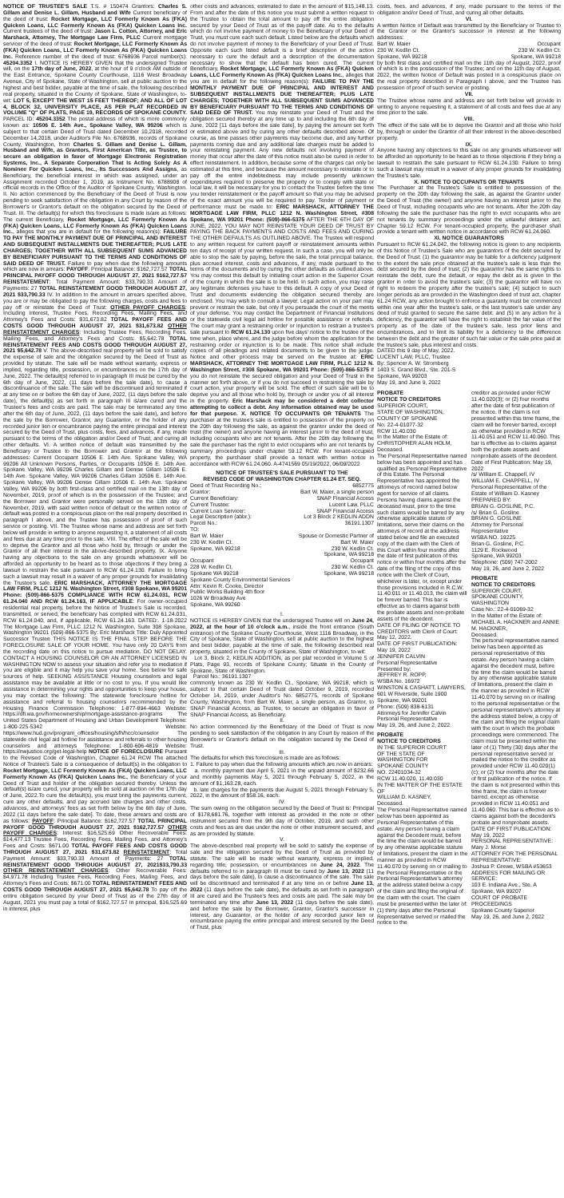NOTICE OF TRUSTEE'S SALE T.S. # 150474 Grantors: Charles S. Gillam and Denise L. Gillam, Husband and Wife Current beneficiary of the deed of trust: Rocket Mortgage, LLC Formerly Known As (FKA) Quicken Loans, LLC Formerly Known As (FKA) Quicken Loans Inc. Current trustees of the deed of trust: Jason L. Cotton, Attorney, and Eric Marshack, Attorney, The Mortgage Law Firm, PLLC Current mortgage servicer of the deed of trust: Rocket Mortgage, LLC Formerly Known As (FKA) Quicken Loans, LLC Formerly Known As (FKA) Quicken Loans Inc. Reference number of the deed of trust: 6768936 Parcel number(s): 45204.3352 I. NOTICE IS HEREBY GIVEN that the undersigned Trustee will, on the 17th day of June, 2022, at the hour of 9 o'clock AM outside of the East Entrance, Spokane County Courthouse, 1116 West Broadway Avenue, City of Spokane, State of Washington, sell at public auction to the highest and best bidder, payable at the time of sale, the following described real property, situated in the County of Spokane, State of Washington, to-wit: LOT 5, EXCEPT THE WEST 15 FEET THEREOF; AND ALL OF LOT 4, BLOCK 32, UNIVERSITY PLACE, AS PER PLAT RECORDED IN VOLUME "Q" OF PLATS, PAGE 19, RECORDS OF SPOKANE COUNTY. PARCEL ID: 45204.3352 The postal address of which is more commonly known as: 10506 E. 14th Ave., Spokane Valley, WA 99206 which is subject to that certain Deed of Trust dated December 10,2018, recorded December 14,2018, under Auditor's File No. 6768936, records of Spokane County, Washington, from Charles S. Gillam and Denise L. Gillam, Husband and Wife, as Grantors, First American Title, as Trustee, to secure an obligation in favor of Mortgage Electronic Registration Systems, Inc., A Separate Corporation That Is Acting Solely As A Nominee For Quicken Loans, Inc., Its Successors And Assigns, as Beneficiary, the beneficial interest in which was assigned, under an Assignment recorded October 1, 2019, as Instrument No. 6788908 of official records in the Office of the Auditor of Spokane County, Washington. II. No action commenced by the Beneficiary of the Deed of Trust is now pending to seek satisfaction of the obligation in any Court by reason of the Borrower's or Grantor's default on the obligation secured by the Deed of Trust. III. The default(s) for which this foreclosure is made is/are as follows: The current Beneficiary, Rocket Mortgage, LLC Formerly Known As (FKA) Quicken Loans, LLC Formerly Known As (FKA) Quicken Loans Inc., alleges that you are in default for the following reason(s): FAILURE TO PAY THE MONTHLY PAYMENT DUE OF PRINCIPAL AND INTEREST AND SUBSEQUENT INSTALLMENTS DUE THEREAFTER; PLUS LATE CHARGES; TOGETHER WITH ALL SUBSEQUENT SUMS ADVANCED BY BENEFICIARY PURSUANT TO THE TERMS AND CONDITIONS OF SAID DEED OF TRUST. Failure to pay when due the following amounts which are now in arrears: PAYOFF: Principal Balance: $162,727.57 TOTAL PRINCIPAL PAYOFF GOOD THROUGH AUGUST 27, 2021 $162,727.57 REINSTATEMENT: Total Payment Amount: $33,790.33 Amount of Payments: 27 TOTAL REINSTATEMENT GOOD THROUGH AUGUST 27, 2021 $33,790.33 IV. In addition to the amount in arrears specified above, you are or may be obligated to pay the following charges, costs and fees to pay off or reinstate the Deed of Trust: OTHER PAYOFF CHARGES: Including Interest, Trustee Fees, Recording Fees, Mailing Fees, and Attorney's Fees and Costs: $31,673.82 TOTAL PAYOFF FEES AND COSTS GOOD THROUGH AUGUST 27, 2021 $31,673.82 OTHER REINSTATEMENT CHARGES: Including Trustee Fees, Recording Fees, Mailing Fees, and Attorney's Fees and Costs: $5,642.78 TOTAL REINSTATEMENT FEES AND COSTS GOOD THROUGH AUGUST 27, 2021 $5,642.78 V. The above-described real property will be sold to satisfy the expense of sale and the obligation secured by the Deed of Trust as provided by statute. The sale will be made without warranty, express or implied, regarding title, possession, or encumbrances on the 17th day of June, 2022. The default(s) referred to in paragraph III must be cured by the 6th day of June, 2022, (11 days before the sale date), to cause a discontinuance of the sale. The sale will be discontinued and terminated if at any time on or before the 6th day of June, 2022, (11 days before the sale date), the default(s) as set forth in paragraph III is/are cured and the Trustee's fees and costs are paid. The sale may be terminated any time after the 6th day of June, 2022, (11 days before the sale date), and before the sale by the Borrower, Grantor, any Guarantor, or the holder of any recorded junior lien or encumbrance paying the entire principal and interest secured by the Deed of Trust, plus costs, fees, and advances, if any, made pursuant to the terms of the obligation and/or Deed of Trust, and curing all other defaults. VI. A written notice of default was transmitted by the Beneficiary or Trustee to the Borrower and Grantor at the following addresses: Current Occupant 10506 E. 14th Ave. Spokane Valley, WA 99206 All Unknown Persons, Parties, or Occupants 10506 E. 14th Ave. Spokane Valley, WA 99206 Charles Gillam and Denise Gillam 10506 E. 14th Ave. Spokane Valley, WA 99206 Charles Gillam 10506 E. 14th Ave. Spokane Valley, WA 99206 Denise Gillam 10506 E. 14th Ave. Spokane Valley, WA 99206 by both first-class and certified mail on the 13th day of November, 2019, proof of which is in the possession of the Trustee; and the Borrower and Grantor were personally served on the 13th day of November, 2019, with said written notice of default or the written notice of default was posted in a conspicuous place on the real property described in paragraph I above, and the Trustee has possession of proof of such service or posting. VII. The Trustee whose name and address are set forth below will provide in writing to anyone requesting it, a statement of all costs and fees due at any time prior to the sale. VIII. The effect of the sale will be to deprive the Grantor and all those who hold by, through or under the Grantor of all their interest in the above-described property. IX. Anyone having any objections to the sale on any grounds whatsoever will be afforded an opportunity to be heard as to those objections if they bring a lawsuit to restrain the sale pursuant to RCW 61.24.130. Failure to bring such a lawsuit may result in a waiver of any proper grounds for invalidating the Trustee's sale. ERIC MARSHACK, ATTORNEY THE MORTGAGE LAW FIRM, PLLC 1212 N. Washington Street, #308 Spokane, WA 99201 Phone: (509)-866-5375 COMPLIANCE WITH RCW 61.24.031, RCW 61.24.040 AND RCW 61.24.163, IF APPLICABLE: For owner-occupied residential real property, before the Notice of Trustee's Sale is recorded, transmitted, or served, the beneficiary has complied with RCW 61.24.031, RCW 61.24.040, and, if applicable, RCW 61.24.163. DATED:. 1-18-2022 The Mortgage Law Firm, PLLC 1212 N. Washington, Suite 308 Spokane, Washington 99201 (509)-866-5375 By: Eric Marshack Title: Duly Appointed Successor Trustee THIS NOTICE IS THE FINAL STEP BEFORE THE FORECLOSURE SALE OF YOUR HOME. You have only 20 DAYS from the recording date on this notice to pursue mediation. DO NOT DELAY. CONTACT A HOUSING COUNSELOR OR AN ATTORNEY LICENSED IN WASHINGTON NOW to assess your situation and refer you to mediation if you are eligible and it may help you save your home. See below for safe sources of help. SEEKING ASSISTANCE Housing counselors and legal assistance may be available at little or no cost to you. If you would like assistance in determining your rights and opportunities to keep your house, you may contact the following: The statewide foreclosure hotline for assistance and referral to housing counselors recommended by the Housing Finance Commission Telephone: 1-877-894-4663 Website: https://dfi.wa.gov/homeownership/mortgage-assistance-programs The United States Department of Housing and Urban Development Telephone: 1-800-225-5342 Website: https://www.hud.gov/program_offices/housing/sfh/hcc/counselor The statewide civil legal aid hotline for assistance and referrals to other housing counselors and attorneys Telephone: 1-800-606-4819 Website: https://nwjustice.org/get-legal-help NOTICE OF FORECLOSURE Pursuant to the Revised Code of Washington, Chapter 61.24 RCW The attached Notice of Trustee's Sale is a consequence of default(s) in the obligation to Rocket Mortgage, LLC Formerly Known As (FKA) Quicken Loans, LLC Formerly Known As (FKA) Quicken Loans Inc., the Beneficiary of your Deed of Trust and holder of the obligation secured thereby. Unless the default(s) is/are cured, your property will be sold at auction on the 17th day of June, 2022.To cure the default(s), you must bring the payments current, cure any other defaults, and pay accrued late charges and other costs, advances, and attorneys' fees as set forth below by the 6th day of June, 2022 (11 days before the sale date]. To date, these arrears and costs are as follows: PAYOFF: Principal Balance: $162,727.57 TOTAL PRINCIPAL PAYOFF GOOD THROUGH AUGUST 27, 2021 $162,727.57 OTHER PAYOFF CHARGES: Interest: $16,525.69 Other Recoverable Fees: $14,477.13 Trustee Fees, Recording Fees, Mailing Fees, and Attorney's Fees and Costs: $671.00 TOTAL PAYOFF FEES AND COSTS GOOD THROUGH AUGUST 27, 2021 $31,673.82 REINSTATEMENT: Total Payment Amount: $33,790.33 Amount of Payments: 27 TOTAL REINSTATEMENT GOOD THROUGH AUGUST 27, 2021$33,790.33 OTHER REINSTATEMENT CHARGES: Other Recoverable Fees: $4,971.78 Including Trustee Fees, Recording Fees, Mailing Fees, and Attorney's Fees and Costs: $671.00 TOTAL REINSTATEMENT FEES AND COSTS GOOD THROUGH AUGUST 27, 2021 $5,642.78 To pay off the entire obligation secured by your Deed of Trust as of the 27th day of August, 2021 you must pay a total of $162,727.57 in principal, $16,525.69 in interest, plus
other costs and advances, estimated to date in the amount of $15,148.13. From and after the date of this notice you must submit a written request to the Trustee to obtain the total amount to pay off the entire obligation secured by your Deed of Trust as of the payoff date. As to the defaults which do not involve payment of money to the Beneficiary of your Deed of Trust, you must cure each such default. Listed below are the defaults which do not involve payment of money to the Beneficiary of your Deed of Trust. Opposite each such listed default is a brief description of the action necessary to cure the default and a description of the documentation necessary to show that the default has been cured. The current Beneficiary, Rocket Mortgage, LLC Formerly Known As (FKA) Quicken Loans, LLC Formerly Known As (FKA) Quicken Loans Inc., alleges that you are in default for the following reason(s): FAILURE TO PAY THE MONTHLY PAYMENT DUE OF PRINCIPAL AND INTEREST AND SUBSEQUENT INSTALLMENTS DUE THEREAFTER; PLUS LATE CHARGES; TOGETHER WITH ALL SUBSEQUENT SUMS ADVANCED BY BENEFICIARY PURSUANT TO THE TERMS AND CONDITIONS OF SAID DEED OF TRUST. You may reinstate your Deed of Trust and the obligation secured thereby at any time up to and including the 6th day of June, 2022 [11 days before the sale date], by paying the amount set forth or estimated above and by curing any other defaults described above. Of course, as time passes other payments may become due, and any further payments coming due and any additional late charges must be added to your reinstating payment. Any new defaults not involving payment of money that occur after the date of this notice must also be cured in order to effect reinstatement. In addition, because some of the charges can only be estimated at this time, and because the amount necessary to reinstate or to pay off the entire indebtedness may include presently unknown expenditures required to preserve the property or to comply with state or local law, it will be necessary for you to contact the Trustee before the time you tender reinstatement or the payoff amount so that you may be advised of the exact amount you will be required to pay. Tender of payment or performance must be made to: ERIC MARSHACK, ATTORNEY THE MORTGAGE LAW FIRM, PLLC 1212 N. Washington Street, #308 Spokane, WA 99201 Phone: (509)-866-5375 AFTER THE 6TH DAY OF JUNE, 2022, YOU MAY NOT REINSTATE YOUR DEED OF TRUST BY PAYING THE BACK PAYMENTS AND COSTS AND FEES AND CURING THE OTHER DEFAULTS AS OUTLINED ABOVE. The Trustee will respond to any written request for current payoff or reinstatement amounts within ten days of receipt of your written request. In such a case, you will only be able to stop the sale by paying, before the sale, the total principal balance, plus accrued interest, costs and advances, if any, made pursuant to the terms of the documents and by curing the other defaults as outlined above. You may contest this default by initiating court action in the Superior Court of the county in which the sale is to be held. In such action, you may raise any legitimate defenses you have to this default. A copy of your Deed of Trust and documents evidencing the obligation secured thereby are enclosed. You may wish to consult a lawyer. Legal action on your part may prevent or restrain the sale, but only if you persuade the court of the merits of your defense. You may contact the Department of Financial Institutions or the statewide civil legal aid hotline for possible assistance or referrals. The court may grant a restraining order or injunction to restrain a trustee's sale pursuant to RCW 61.24.130 upon five days' notice to the trustee of the time when, place where, and the judge before whom the application for the restraining order or injunction is to be made. This notice shall include copies of all pleadings and related documents to be given to the judge. Notice and other process may be served on the trustee at: ERIC MARSHACK, ATTORNEY THE MORTGAGE LAW FIRM, PLLC 1212 N. Washington Street, #308 Spokane, WA 99201 Phone: (509)-866-5375 If you do not reinstate the secured obligation and your Deed of Trust in the manner set forth above, or if you do not succeed in restraining the sale by court action, your property will be sold. The effect of such sale will be to deprive you and all those who hold by, through or under you of all interest in the property. Eric Marshack may be considered a debt collector attempting to collect a debt. Any information obtained may be used for that purpose. X. NOTICE TO OCCUPANTS OR TENANTS The purchaser at the trustee's sale is entitled to possession of the property on the 20th day following the sale, as against the grantor under the deed of trust (the owner) and anyone having an interest junior to the deed of trust, including occupants who are not tenants. After the 20th day following the sale the purchaser has the right to evict occupants who are not tenants by summary proceedings under chapter 59.12 RCW. For tenant-occupied property, the purchaser shall provide a tenant with written notice in accordance with RCW 61.24.060. A-4741569 05/19/2022, 06/09/2022
NOTICE OF TRUSTEE'S SALE PURSUANT TO THE
REVISED CODE OF WASHINGTON CHAPTER 61.24 ET. SEQ.
Deed of Trust Recording No.: 6852775
Grantor: Bart W. Maier, a single person
Current Beneficiary: SNAP Financial Access
Current Trustee: Lucent Law, PLLC
Current Loan Servicer: SNAP Financial Access
Legal Description (abbr.): Lot 3 Block 2 KEDLIN ADDN
Parcel No.: 36191.1307
TO:
Bart W. Maier Spouse or Domestic Partner of
230 W. Kedlin Ct. Bart W. Maier
Spokane, WA 99218 230 W. Kedlin Ct.
Spokane, WA 99218
Occupant Occupant
228 W. Kedlin Ct. 230 W. Kedlin Ct.
Spokane WA 99218 Spokane, WA 99218
Spokane County Environmental Services
Attn: Kevin R. Cooke, Director
Public Works Building 4th floor
1026 W Broadway Ave
Spokane, WA 99260
I.
NOTICE IS HEREBY GIVEN that the undersigned Trustee will on June 24, 2022, at the hour of 10 o'clock a.m., inside the front entrance (South entrance) of the Spokane County Courthouse, West 1116 Broadway, in the City of Spokane, State of Washington, sell at public auction to the highest and best bidder, payable at the time of sale, the following described real property, situated in the County of Spokane, State of Washington, to-wit:
Lot 3, Block 2, KEDLIN ADDITION, as per plat recorded in Volume 5 of Plats, Page 93, records of Spokane County; Situate in the County of Spokane, State of Washington.
Parcel No.: 36191.1307
commonly known as 230 W. Kedlin Ct., Spokane, WA 99218, which is subject to that certain Deed of Trust dated October 9, 2019, recorded October 14, 2019, under Auditor's No. 6852775, records of Spokane County, Washington, from Bart W. Maier, a single person, as Grantor, to SNAP Financial Access, as Trustee, to secure an obligation in favor of SNAP Financial Access, as Beneficiary.
II.
No action commenced by the Beneficiary of the Deed of Trust is now pending to seek satisfaction of the obligation in any Court by reason of the Borrower's or Grantor's default on the obligation secured by the Deed of Trust.
III.
The defaults for which this foreclosure is made are as follows:
1. Failure to pay when due the following amounts which are now in arrears:
a. monthly payment due April 5, 2021 in the unpaid amount of $232.66 and monthly payments May 5, 2021 through February 5, 2022, in the amount of $1,163.28, each.
b. late charges for the payments due August 5, 2021 through February 5, 2022, in the amount of $58.16, each.
IV.
The sum owing on the obligation secured by the Deed of Trust is: Principal of $178,681.76, together with interest as provided in the note or other instrument secured from the 9th day of October, 2019, and such other costs and fees as are due under the note or other instrument secured, and as are provided by statute.
V.
The above-described real property will be sold to satisfy the expense of sale and the obligation secured by the Deed of Trust as provided by statute. The sale will be made without warranty, express or implied, regarding title, possession, or encumbrances on June 24, 2022. The defaults referred to in paragraph III must be cured by June 13, 2022 (11 days before the sale date), to cause a discontinuance of the sale. The sale will be discontinued and terminated if at any time on or before June 13, 2022 (11 days before the sale date), the defaults as set forth in paragraph III are cured and the Trustee's fees and costs are paid. The sale may be terminated any time after June 13, 2022 (11 days before the sale date), and before the sale by the Borrower, Grantor, Grantor's successor in interest, any Guarantor, or the holder of any recorded junior lien or encumbrance paying the entire principal and interest secured by the Deed of Trust, plus
costs, fees, and advances, if any, made pursuant to the terms of the obligation and/or Deed of Trust, and curing all other defaults.
VI.
A written Notice of Default was transmitted by the Beneficiary or Trustee to the Grantor or the Grantor's successor in interest at the following addresses:
Bart W. Maier Occupant
230 W. Kedlin Ct. 230 W. Kedlin Ct.
Spokane, WA 99218 Spokane, WA 99218
by both first class and certified mail on the 11th day of August, 2022, proof of which is in the possession of the Trustee; and on the 11th day of August, 2022, the written Notice of Default was posted in a conspicuous place on the real property described in Paragraph I above, and the Trustee has possession of proof of such service or posting.
VII.
The Trustee whose name and address are set forth below will provide in writing to anyone requesting it, a statement of all costs and fees due at any time prior to the sale.
VIII.
The effect of the sale will be to deprive the Grantor and all those who hold by, through or under the Grantor of all their interest in the above-described property.
IX.
Anyone having any objections to this sale on any grounds whatsoever will be afforded an opportunity to be heard as to those objections if they bring a lawsuit to restrain the sale pursuant to RCW 61.24.130. Failure to bring such a lawsuit may result in a waiver of any proper grounds for invalidating the Trustee's sale.
X. NOTICE TO OCCUPANTS OR TENANTS
The Purchaser at the Trustee's Sale is entitled to possession of the property on the 20th day following the sale, as against the Grantor under the Deed of Trust (the owner) and anyone having an interest junior to the Deed of Trust, including occupants who are not tenants. After the 20th day following the sale the purchaser has the right to evict occupants who are not tenants by summary proceedings under the unlawful detainer act, Chapter 59.12 RCW. For tenant-occupied property, the purchaser shall provide a tenant with written notice in accordance with RCW 61.24.060.
XI. NOTICE GUARANTORS
Pursuant to RCW 61.24.042, the following notice is given to any recipients of this Notice of Trustee's Sale who are guarantors of the debt secured by the Deed of Trust: (1) the guarantor may be liable for a deficiency judgment to the extent the sale price obtained at the trustee's sale is less than the debt secured by the deed of trust; (2) the guarantor has the same rights to reinstate the debt, cure the default, or repay the debt as is given to the grantor in order to avoid the trustee's sale; (3) the guarantor will have no right to redeem the property after the trustee's sale; (4) subject to such longer periods as are provided in the Washington deed of trust act, chapter 61.24 RCW, any action brought to enforce a guaranty must be commenced within one year after the trustee's sale, or the last trustee's sale under any deed of trust granted to secure the same debt; and (5) in any action for a deficiency, the guarantor will have the right to establish the fair value of the property as of the date of the trustee's sale, less prior liens and encumbrances, and to limit its liability for a deficiency to the difference between the debt and the greater of such fair value or the sale price paid at the trustee's sale, plus interest and costs.
DATED this 9 day of May, 2022.
LUCENT LAW, PLLC, Trustee
By: Spencer A. W. Stromberg
1403 S. Grand Blvd., Ste. 201-S
Spokane, WA 99203
May 19, and June 9, 2022
PROBATE
NOTICE TO CREDITORS
SUPERIOR COURT,
STATE OF WASHINGTON,
COUNTY OF SPOKANE
No. 22-4-01077-32
RCW 11.40.030
In the Matter of the Estate of:
CHRISTOPHER ALAN HOLM,
Deceased.
The Personal Representative named below has been appointed and has qualified as Personal Representative of this Estate. The Personal Representative has appointed the attorneys of record named below agent for service of all claims. Persons having claims against the deceased must, prior to the time such claims would be barred by any otherwise applicable statute of limitations, serve their claims on the attorneys of record at the address stated below and file an executed copy of the claim with the Clerk of this Court within four months after the date of first publication of this notice or within four months after the date of the filing of the copy of this notice with the Clerk of Court, whichever is later, or, except under those provisions included in R.C.W. 11.40.011 or 11.40.013, the claim will be forever barred. This bar is effective as to claims against both the probate assets and non-probate assets of the decedent.
DATE OF FILING OF NOTICE TO CREDITORS with Clerk of Court: May 12, 2022.
DATE OF FIRST PUBLICATION: May 19, 2022
JENNIFER CALVIN
Personal Representative
Presented by:
JEFFREY R. ROPP,
WSBA No. 16972
WINSTON & CASHATT, LAWYERS,
601 W Riverside, Suite 1900
Spokane, WA 99201
Phone: (509) 838-6131
Attorneys for Jennifer Calvin
Personal Representative
May 19, 26, and June 2, 2022
PROBATE
NOTICE TO CREDITORS
IN THE SUPERIOR COURT
OF THE STATE OF
WASHINGTON FOR
SPOKANE COUNTY
NO. 22401034-32
RCW 11.40.020, 11.40.030
IN THE MATTER OF THE ESTATE OF
WILLIAM D. KASNEY,
Deceased.
The Personal Representative named below has been appointed as Personal Representative of this estate. Any person having a claim against the Decedent must, before the time the claim would be barred by any otherwise applicable statute of limitations, present the claim in the manner as provided in RCW 11.40.070 by serving on or mailing to the Personal Representative or the Personal Representative's attorney at the address stated below a copy of the claim and filing the original of the claim with the court. The claim must be presented within the later of: (1) thirty days after the Personal Representative served or mailed the notice to the
creditor as provided under RCW 11.40.020(3); or (2) four months after the date of first publication of the notice. If the claim is not presented within this time frame, the claim will be forever barred, except as otherwise provided in RCW 11.40.051 and RCW 11.40.060. This bar is effective as to claims against both the probate assets and nonprobate assets of the decedent.
Date of First Publication: May 19, 2022
/s/ William E. Chappell, IV
WILLIAM E. CHAPPELL, IV
Personal Representative of the Estate of William D. Kasney
PREPARED BY:
BRIAN G. GOSLINE, P.C.
/s/ Brian G. Gosline
BRIAN G. GOSLINE
Attorney for Personal Representative
WSBA NO. 19225
Brian G. Gosline, P.C.
1129 E. Rockwood
Spokane, WA 99203
Telephone: (509) 747-2002
May 19, 26, and June 2, 2022
PROBATE
NOTICE TO CREDITORS
SUPERIOR COURT,
SPOKANE COUNTY,
WASHINGTON
Case No.: 22-4-01069-32
In the Matter of the Estate of:
MICHAEL A. HACKNER and ANNIE M. HACKNER,
Deceased.
The personal representative named below has been appointed as personal representative of this estate. Any person having a claim against the decedent must, before the time the claim would be barred by any otherwise applicable statute of limitations, present the claim in the manner as provided in RCW 11.40.070 by serving on or mailing to the personal representative or the personal representative's attorney at the address stated below, a copy of the claim and filing the original claim with the court in which the probate proceedings were commenced. The claim must be presented within the later of (1) Thirty (30) days after the personal representative served or mailed the notice to the creditor as provided under RCW 11.40.020(1)(c); or (2) four months after the date of first publication of the notice. If the claim is not presented within this time frame, the claim is forever barred, except as otherwise provided in RCW 11.40.051 and 11.40.060. This bar is effective as to claims against both the decedent's probate and nonprobate assets.
DATE OF FIRST PUBLICATION: May 19, 2022
PERSONAL REPRESENTATIVE: Mary J. Morse
ATTORNEY FOR THE PERSONAL REPRESENTATIVE:
Joshua P. Grewe, WSBA #53653
ADDRESS FOR MAILING OR SERVICE:
103 E. Indiana Ave., Ste. A
Spokane, WA 99207
COURT OF PROBATE PROCEEDINGS
Spokane County Superior
May 19, 26, and June 2, 2022